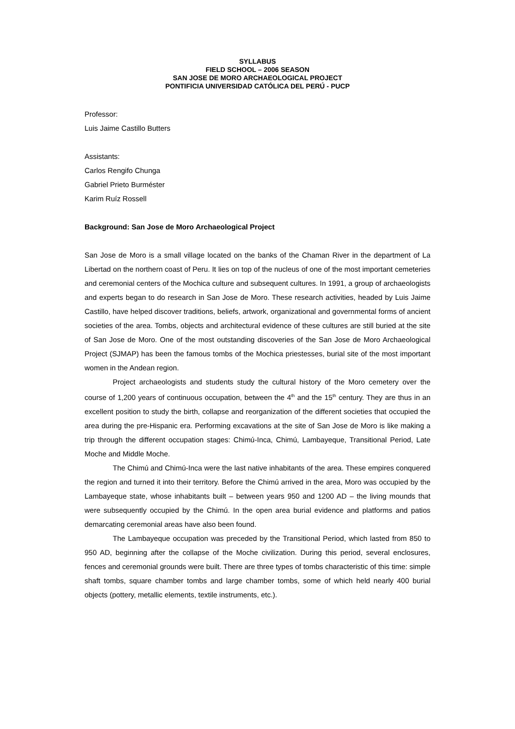SYLLABUS
FIELD SCHOOL – 2006 SEASON
SAN JOSE DE MORO ARCHAEOLOGICAL PROJECT
PONTIFICIA UNIVERSIDAD CATÓLICA DEL PERÚ - PUCP
Professor:
Luis Jaime Castillo Butters
Assistants:
Carlos Rengifo Chunga
Gabriel Prieto Burméster
Karim Ruíz Rossell
Background: San Jose de Moro Archaeological Project
San Jose de Moro is a small village located on the banks of the Chaman River in the department of La Libertad on the northern coast of Peru. It lies on top of the nucleus of one of the most important cemeteries and ceremonial centers of the Mochica culture and subsequent cultures. In 1991, a group of archaeologists and experts began to do research in San Jose de Moro. These research activities, headed by Luis Jaime Castillo, have helped discover traditions, beliefs, artwork, organizational and governmental forms of ancient societies of the area. Tombs, objects and architectural evidence of these cultures are still buried at the site of San Jose de Moro. One of the most outstanding discoveries of the San Jose de Moro Archaeological Project (SJMAP) has been the famous tombs of the Mochica priestesses, burial site of the most important women in the Andean region.
Project archaeologists and students study the cultural history of the Moro cemetery over the course of 1,200 years of continuous occupation, between the 4<sup>th</sup> and the 15<sup>th</sup> century. They are thus in an excellent position to study the birth, collapse and reorganization of the different societies that occupied the area during the pre-Hispanic era. Performing excavations at the site of San Jose de Moro is like making a trip through the different occupation stages: Chimú-Inca, Chimú, Lambayeque, Transitional Period, Late Moche and Middle Moche.
The Chimú and Chimú-Inca were the last native inhabitants of the area. These empires conquered the region and turned it into their territory. Before the Chimú arrived in the area, Moro was occupied by the Lambayeque state, whose inhabitants built – between years 950 and 1200 AD – the living mounds that were subsequently occupied by the Chimú. In the open area burial evidence and platforms and patios demarcating ceremonial areas have also been found.
The Lambayeque occupation was preceded by the Transitional Period, which lasted from 850 to 950 AD, beginning after the collapse of the Moche civilization. During this period, several enclosures, fences and ceremonial grounds were built. There are three types of tombs characteristic of this time: simple shaft tombs, square chamber tombs and large chamber tombs, some of which held nearly 400 burial objects (pottery, metallic elements, textile instruments, etc.).